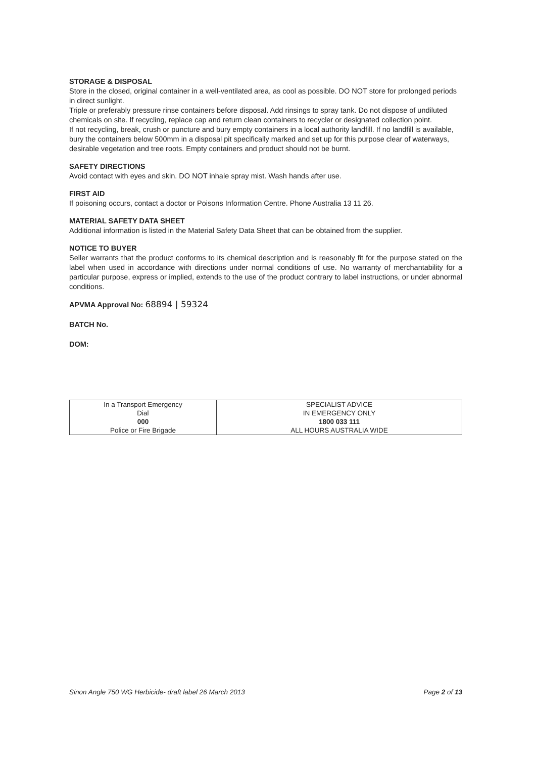STORAGE & DISPOSAL
Store in the closed, original container in a well-ventilated area, as cool as possible. DO NOT store for prolonged periods in direct sunlight.
Triple or preferably pressure rinse containers before disposal. Add rinsings to spray tank. Do not dispose of undiluted chemicals on site. If recycling, replace cap and return clean containers to recycler or designated collection point.
If not recycling, break, crush or puncture and bury empty containers in a local authority landfill. If no landfill is available, bury the containers below 500mm in a disposal pit specifically marked and set up for this purpose clear of waterways, desirable vegetation and tree roots. Empty containers and product should not be burnt.
SAFETY DIRECTIONS
Avoid contact with eyes and skin. DO NOT inhale spray mist. Wash hands after use.
FIRST AID
If poisoning occurs, contact a doctor or Poisons Information Centre. Phone Australia 13 11 26.
MATERIAL SAFETY DATA SHEET
Additional information is listed in the Material Safety Data Sheet that can be obtained from the supplier.
NOTICE TO BUYER
Seller warrants that the product conforms to its chemical description and is reasonably fit for the purpose stated on the label when used in accordance with directions under normal conditions of use. No warranty of merchantability for a particular purpose, express or implied, extends to the use of the product contrary to label instructions, or under abnormal conditions.
APVMA Approval No: 68894 | 59324
BATCH No.
DOM:
| In a Transport Emergency Dial 000 Police or Fire Brigade | SPECIALIST ADVICE IN EMERGENCY ONLY 1800 033 111 ALL HOURS AUSTRALIA WIDE |
Sinon Angle 750 WG Herbicide- draft label 26 March 2013 Page 2 of 13